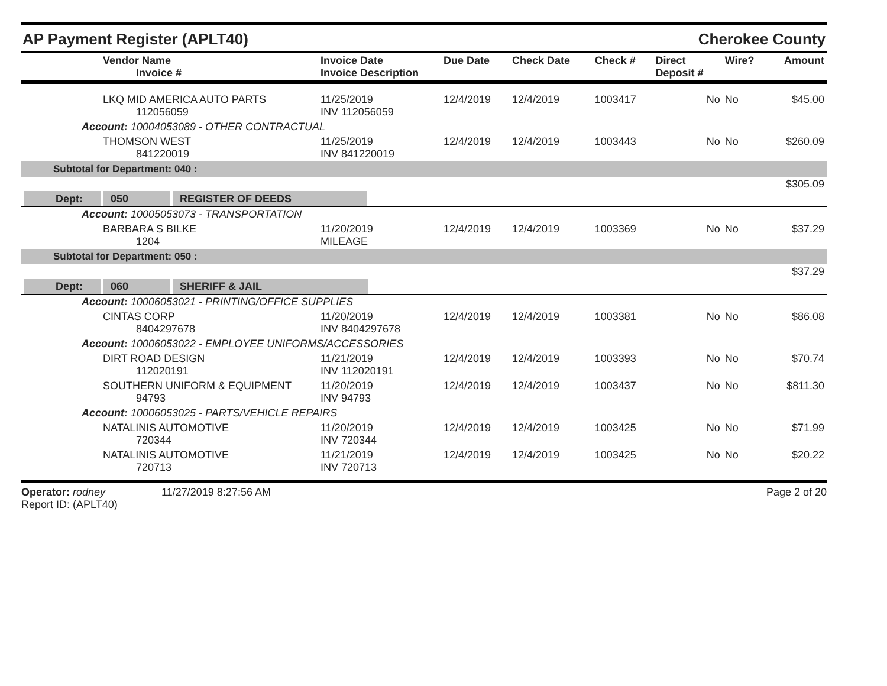AP Payment Register (APLT40)
Cherokee County
| | Vendor Name Invoice # | Invoice Date Invoice Description | Due Date | Check Date | Check # | Direct Deposit # | Wire? | Amount |
| --- | --- | --- | --- | --- | --- | --- | --- | --- |
| | LKQ MID AMERICA AUTO PARTS 112056059 | 11/25/2019 INV 112056059 | 12/4/2019 | 12/4/2019 | 1003417 | No | No | $45.00 |
| | Account: 10004053089 - OTHER CONTRACTUAL | | | | | | | |
| | THOMSON WEST 841220019 | 11/25/2019 INV 841220019 | 12/4/2019 | 12/4/2019 | 1003443 | No | No | $260.09 |
| Subtotal for Department: 040 : | | | | | | | | |
| $305.09 | | | | | | | | |
| Dept: 050 REGISTER OF DEEDS | | | | | | | | |
| | Account: 10005053073 - TRANSPORTATION | | | | | | | |
| | BARBARA S BILKE 1204 | 11/20/2019 MILEAGE | 12/4/2019 | 12/4/2019 | 1003369 | No | No | $37.29 |
| Subtotal for Department: 050 : | | | | | | | | |
| $37.29 | | | | | | | | |
| Dept: 060 SHERIFF & JAIL | | | | | | | | |
| | Account: 10006053021 - PRINTING/OFFICE SUPPLIES | | | | | | | |
| | CINTAS CORP 8404297678 | 11/20/2019 INV 8404297678 | 12/4/2019 | 12/4/2019 | 1003381 | No | No | $86.08 |
| | Account: 10006053022 - EMPLOYEE UNIFORMS/ACCESSORIES | | | | | | | |
| | DIRT ROAD DESIGN 112020191 | 11/21/2019 INV 112020191 | 12/4/2019 | 12/4/2019 | 1003393 | No | No | $70.74 |
| | SOUTHERN UNIFORM & EQUIPMENT 94793 | 11/20/2019 INV 94793 | 12/4/2019 | 12/4/2019 | 1003437 | No | No | $811.30 |
| | Account: 10006053025 - PARTS/VEHICLE REPAIRS | | | | | | | |
| | NATALINIS AUTOMOTIVE 720344 | 11/20/2019 INV 720344 | 12/4/2019 | 12/4/2019 | 1003425 | No | No | $71.99 |
| | NATALINIS AUTOMOTIVE 720713 | 11/21/2019 INV 720713 | 12/4/2019 | 12/4/2019 | 1003425 | No | No | $20.22 |
Operator: rodney 11/27/2019 8:27:56 AM
Report ID: (APLT40)
Page 2 of 20